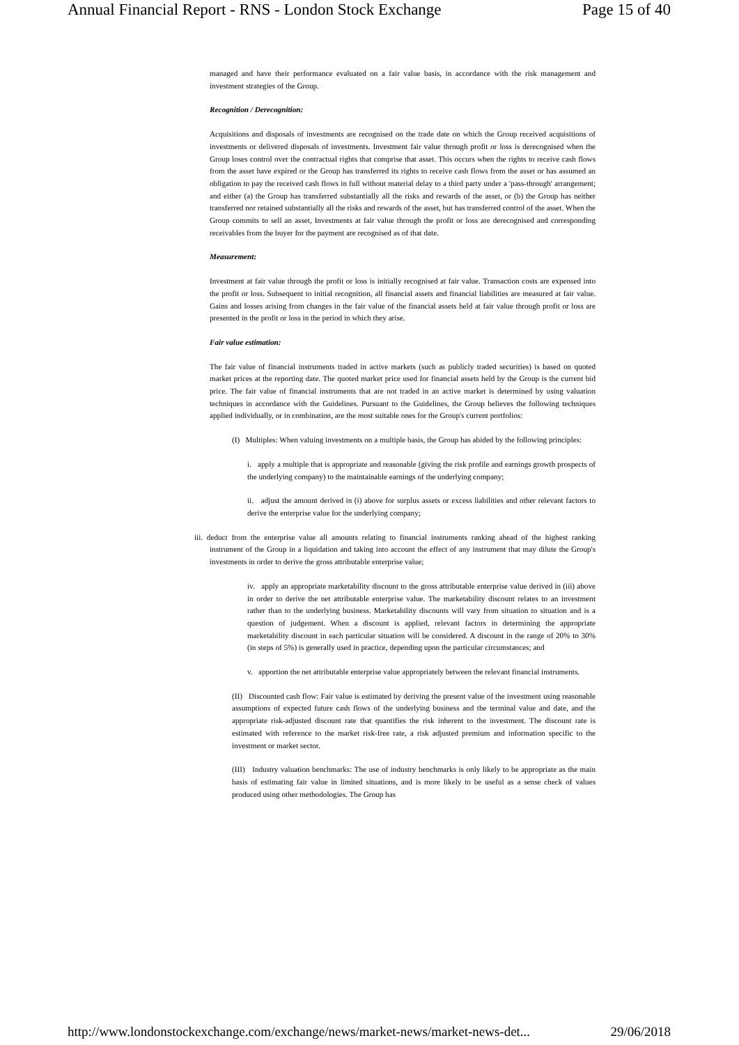Annual Financial Report - RNS - London Stock Exchange Page 15 of 40
managed and have their performance evaluated on a fair value basis, in accordance with the risk management and investment strategies of the Group.
Recognition / Derecognition:
Acquisitions and disposals of investments are recognised on the trade date on which the Group received acquisitions of investments or delivered disposals of investments. Investment fair value through profit or loss is derecognised when the Group loses control over the contractual rights that comprise that asset. This occurs when the rights to receive cash flows from the asset have expired or the Group has transferred its rights to receive cash flows from the asset or has assumed an obligation to pay the received cash flows in full without material delay to a third party under a 'pass-through' arrangement; and either (a) the Group has transferred substantially all the risks and rewards of the asset, or (b) the Group has neither transferred nor retained substantially all the risks and rewards of the asset, but has transferred control of the asset. When the Group commits to sell an asset, Investments at fair value through the profit or loss are derecognised and corresponding receivables from the buyer for the payment are recognised as of that date.
Measurement:
Investment at fair value through the profit or loss is initially recognised at fair value. Transaction costs are expensed into the profit or loss. Subsequent to initial recognition, all financial assets and financial liabilities are measured at fair value. Gains and losses arising from changes in the fair value of the financial assets held at fair value through profit or loss are presented in the profit or loss in the period in which they arise.
Fair value estimation:
The fair value of financial instruments traded in active markets (such as publicly traded securities) is based on quoted market prices at the reporting date. The quoted market price used for financial assets held by the Group is the current bid price. The fair value of financial instruments that are not traded in an active market is determined by using valuation techniques in accordance with the Guidelines. Pursuant to the Guidelines, the Group believes the following techniques applied individually, or in combination, are the most suitable ones for the Group's current portfolios:
(I) Multiples: When valuing investments on a multiple basis, the Group has abided by the following principles:
i. apply a multiple that is appropriate and reasonable (giving the risk profile and earnings growth prospects of the underlying company) to the maintainable earnings of the underlying company;
ii. adjust the amount derived in (i) above for surplus assets or excess liabilities and other relevant factors to derive the enterprise value for the underlying company;
iii. deduct from the enterprise value all amounts relating to financial instruments ranking ahead of the highest ranking instrument of the Group in a liquidation and taking into account the effect of any instrument that may dilute the Group's investments in order to derive the gross attributable enterprise value;
iv. apply an appropriate marketability discount to the gross attributable enterprise value derived in (iii) above in order to derive the net attributable enterprise value. The marketability discount relates to an investment rather than to the underlying business. Marketability discounts will vary from situation to situation and is a question of judgement. When a discount is applied, relevant factors in determining the appropriate marketability discount in each particular situation will be considered. A discount in the range of 20% to 30% (in steps of 5%) is generally used in practice, depending upon the particular circumstances; and
v. apportion the net attributable enterprise value appropriately between the relevant financial instruments.
(II) Discounted cash flow: Fair value is estimated by deriving the present value of the investment using reasonable assumptions of expected future cash flows of the underlying business and the terminal value and date, and the appropriate risk-adjusted discount rate that quantifies the risk inherent to the investment. The discount rate is estimated with reference to the market risk-free rate, a risk adjusted premium and information specific to the investment or market sector.
(III) Industry valuation benchmarks: The use of industry benchmarks is only likely to be appropriate as the main basis of estimating fair value in limited situations, and is more likely to be useful as a sense check of values produced using other methodologies. The Group has
http://www.londonstockexchange.com/exchange/news/market-news/market-news-det... 29/06/2018